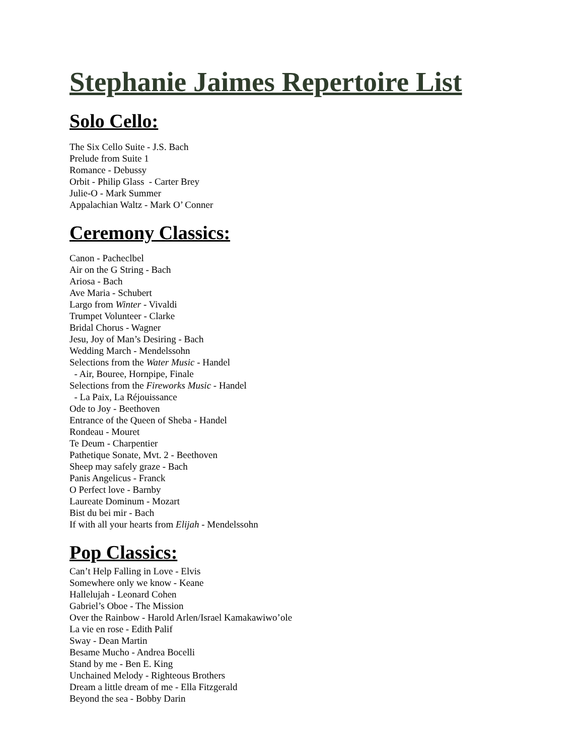Stephanie Jaimes Repertoire List
Solo Cello:
The Six Cello Suite - J.S. Bach
Prelude from Suite 1
Romance - Debussy
Orbit - Philip Glass - Carter Brey
Julie-O - Mark Summer
Appalachian Waltz - Mark O’ Conner
Ceremony Classics:
Canon - Pacheclbel
Air on the G String - Bach
Ariosa - Bach
Ave Maria - Schubert
Largo from Winter - Vivaldi
Trumpet Volunteer - Clarke
Bridal Chorus - Wagner
Jesu, Joy of Man’s Desiring - Bach
Wedding March - Mendelssohn
Selections from the Water Music - Handel
- Air, Bouree, Hornpipe, Finale
Selections from the Fireworks Music - Handel
- La Paix, La Réjouissance
Ode to Joy - Beethoven
Entrance of the Queen of Sheba - Handel
Rondeau - Mouret
Te Deum - Charpentier
Pathetique Sonate, Mvt. 2 - Beethoven
Sheep may safely graze - Bach
Panis Angelicus - Franck
O Perfect love - Barnby
Laureate Dominum - Mozart
Bist du bei mir - Bach
If with all your hearts from Elijah - Mendelssohn
Pop Classics:
Can’t Help Falling in Love - Elvis
Somewhere only we know - Keane
Hallelujah - Leonard Cohen
Gabriel’s Oboe - The Mission
Over the Rainbow - Harold Arlen/Israel Kamakawiwo’ole
La vie en rose - Edith Palif
Sway - Dean Martin
Besame Mucho - Andrea Bocelli
Stand by me - Ben E. King
Unchained Melody - Righteous Brothers
Dream a little dream of me - Ella Fitzgerald
Beyond the sea - Bobby Darin